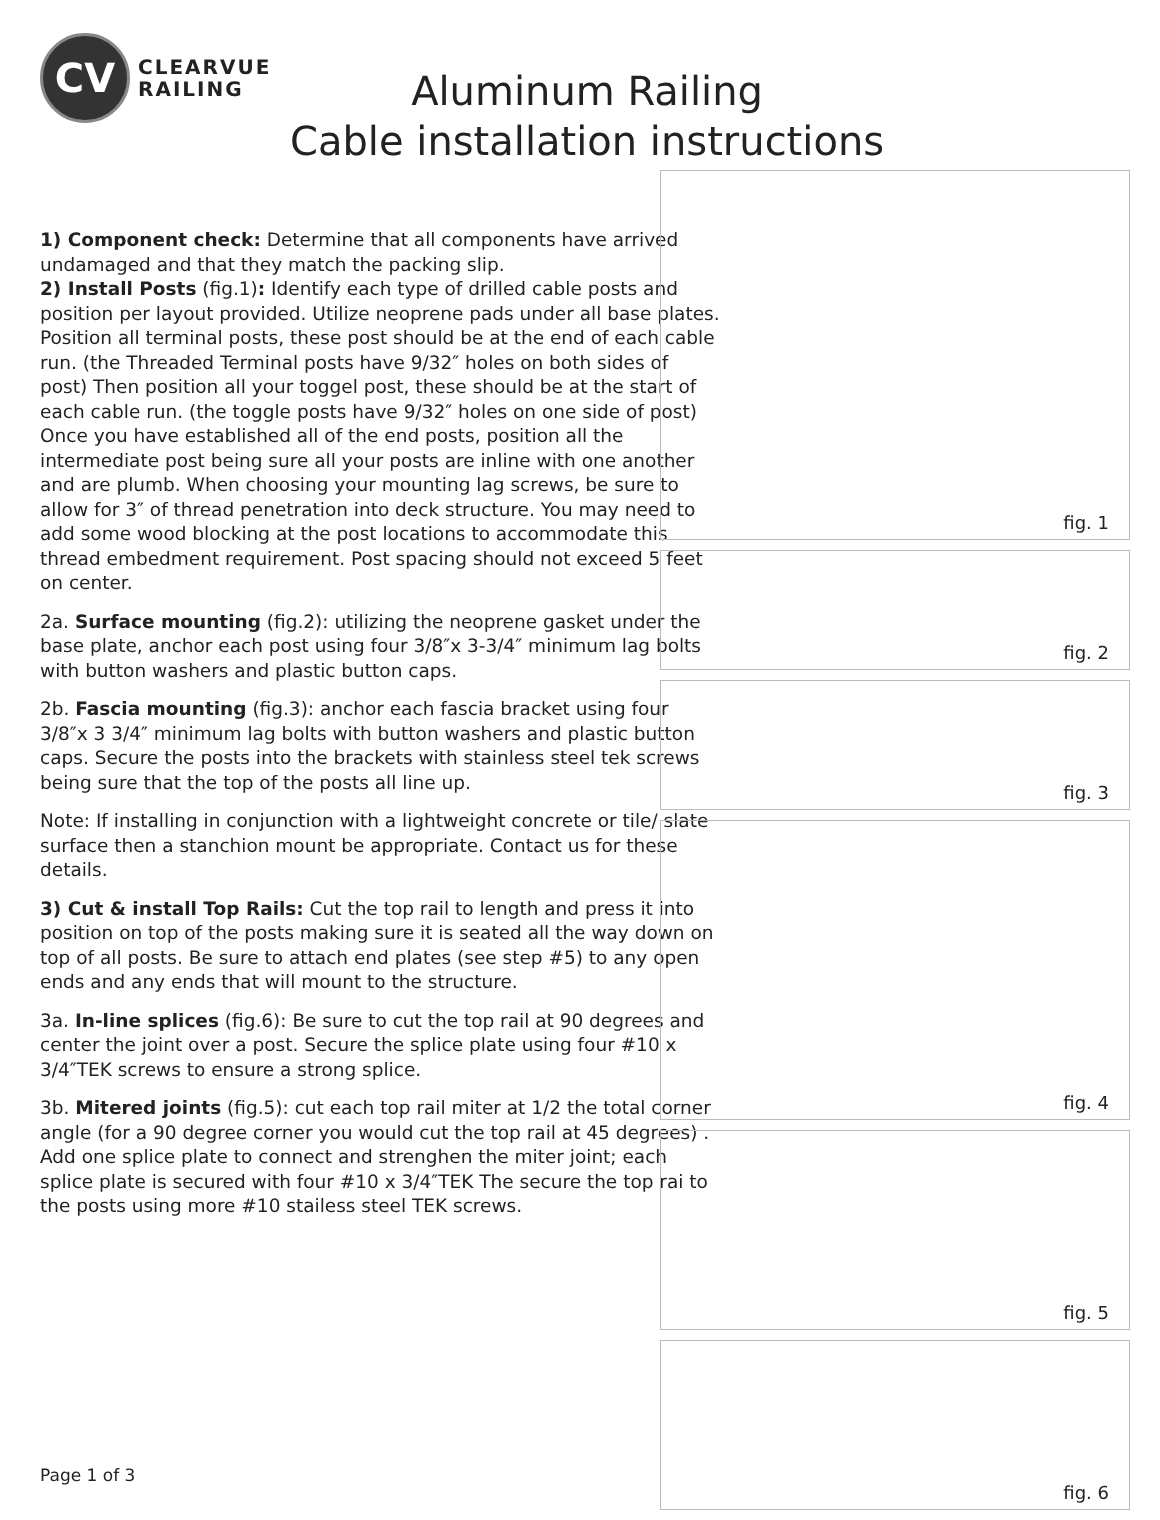CV
CLEARVUE
RAILING
Aluminum Railing
Cable installation instructions
1) Component check: Determine that all components have arrived undamaged and that they match the packing slip.
2) Install Posts (fig.1): Identify each type of drilled cable posts and position per layout provided. Utilize neoprene pads under all base plates. Position all terminal posts, these post should be at the end of each cable run. (the Threaded Terminal posts have 9/32″ holes on both sides of post) Then position all your toggel post, these should be at the start of each cable run. (the toggle posts have 9/32″ holes on one side of post) Once you have established all of the end posts, position all the intermediate post being sure all your posts are inline with one another and are plumb. When choosing your mounting lag screws, be sure to allow for 3″ of thread penetration into deck structure. You may need to add some wood blocking at the post locations to accommodate this thread embedment requirement. Post spacing should not exceed 5 feet on center.
2a. Surface mounting (fig.2): utilizing the neoprene gasket under the base plate, anchor each post using four 3/8″x 3-3/4″ minimum lag bolts with button washers and plastic button caps.
2b. Fascia mounting (fig.3): anchor each fascia bracket using four 3/8″x 3 3/4″ minimum lag bolts with button washers and plastic button caps. Secure the posts into the brackets with stainless steel tek screws being sure that the top of the posts all line up.
Note: If installing in conjunction with a lightweight concrete or tile/ slate surface then a stanchion mount be appropriate. Contact us for these details.
3) Cut & install Top Rails: Cut the top rail to length and press it into position on top of the posts making sure it is seated all the way down on top of all posts. Be sure to attach end plates (see step #5) to any open ends and any ends that will mount to the structure.
3a. In-line splices (fig.6): Be sure to cut the top rail at 90 degrees and center the joint over a post. Secure the splice plate using four #10 x 3/4″TEK screws to ensure a strong splice.
3b. Mitered joints (fig.5): cut each top rail miter at 1/2 the total corner angle (for a 90 degree corner you would cut the top rail at 45 degrees) . Add one splice plate to connect and strenghen the miter joint; each splice plate is secured with four #10 x 3/4″TEK The secure the top rai to the posts using more #10 stailess steel TEK screws.
fig. 1
fig. 2
fig. 3
fig. 4
fig. 5
fig. 6
Page 1 of 3